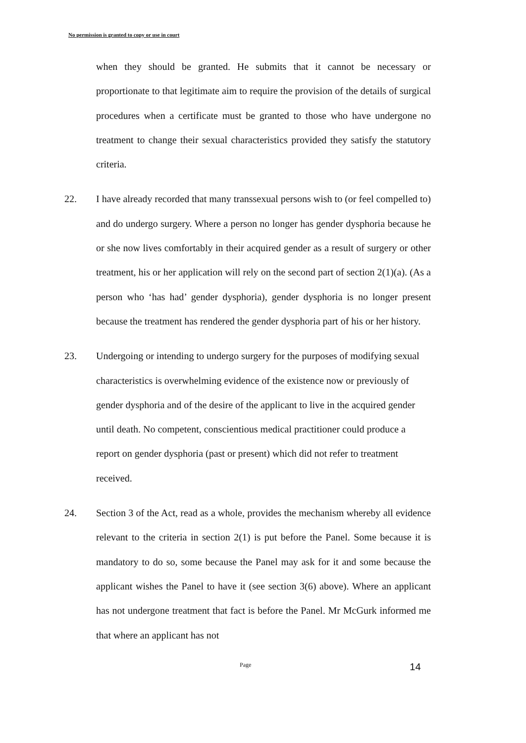No permission is granted to copy or use in court
when they should be granted. He submits that it cannot be necessary or proportionate to that legitimate aim to require the provision of the details of surgical procedures when a certificate must be granted to those who have undergone no treatment to change their sexual characteristics provided they satisfy the statutory criteria.
22. I have already recorded that many transsexual persons wish to (or feel compelled to) and do undergo surgery. Where a person no longer has gender dysphoria because he or she now lives comfortably in their acquired gender as a result of surgery or other treatment, his or her application will rely on the second part of section 2(1)(a). (As a person who ‘has had’ gender dysphoria), gender dysphoria is no longer present because the treatment has rendered the gender dysphoria part of his or her history.
23. Undergoing or intending to undergo surgery for the purposes of modifying sexual characteristics is overwhelming evidence of the existence now or previously of gender dysphoria and of the desire of the applicant to live in the acquired gender until death. No competent, conscientious medical practitioner could produce a report on gender dysphoria (past or present) which did not refer to treatment received.
24. Section 3 of the Act, read as a whole, provides the mechanism whereby all evidence relevant to the criteria in section 2(1) is put before the Panel. Some because it is mandatory to do so, some because the Panel may ask for it and some because the applicant wishes the Panel to have it (see section 3(6) above). Where an applicant has not undergone treatment that fact is before the Panel. Mr McGurk informed me that where an applicant has not
Page 14